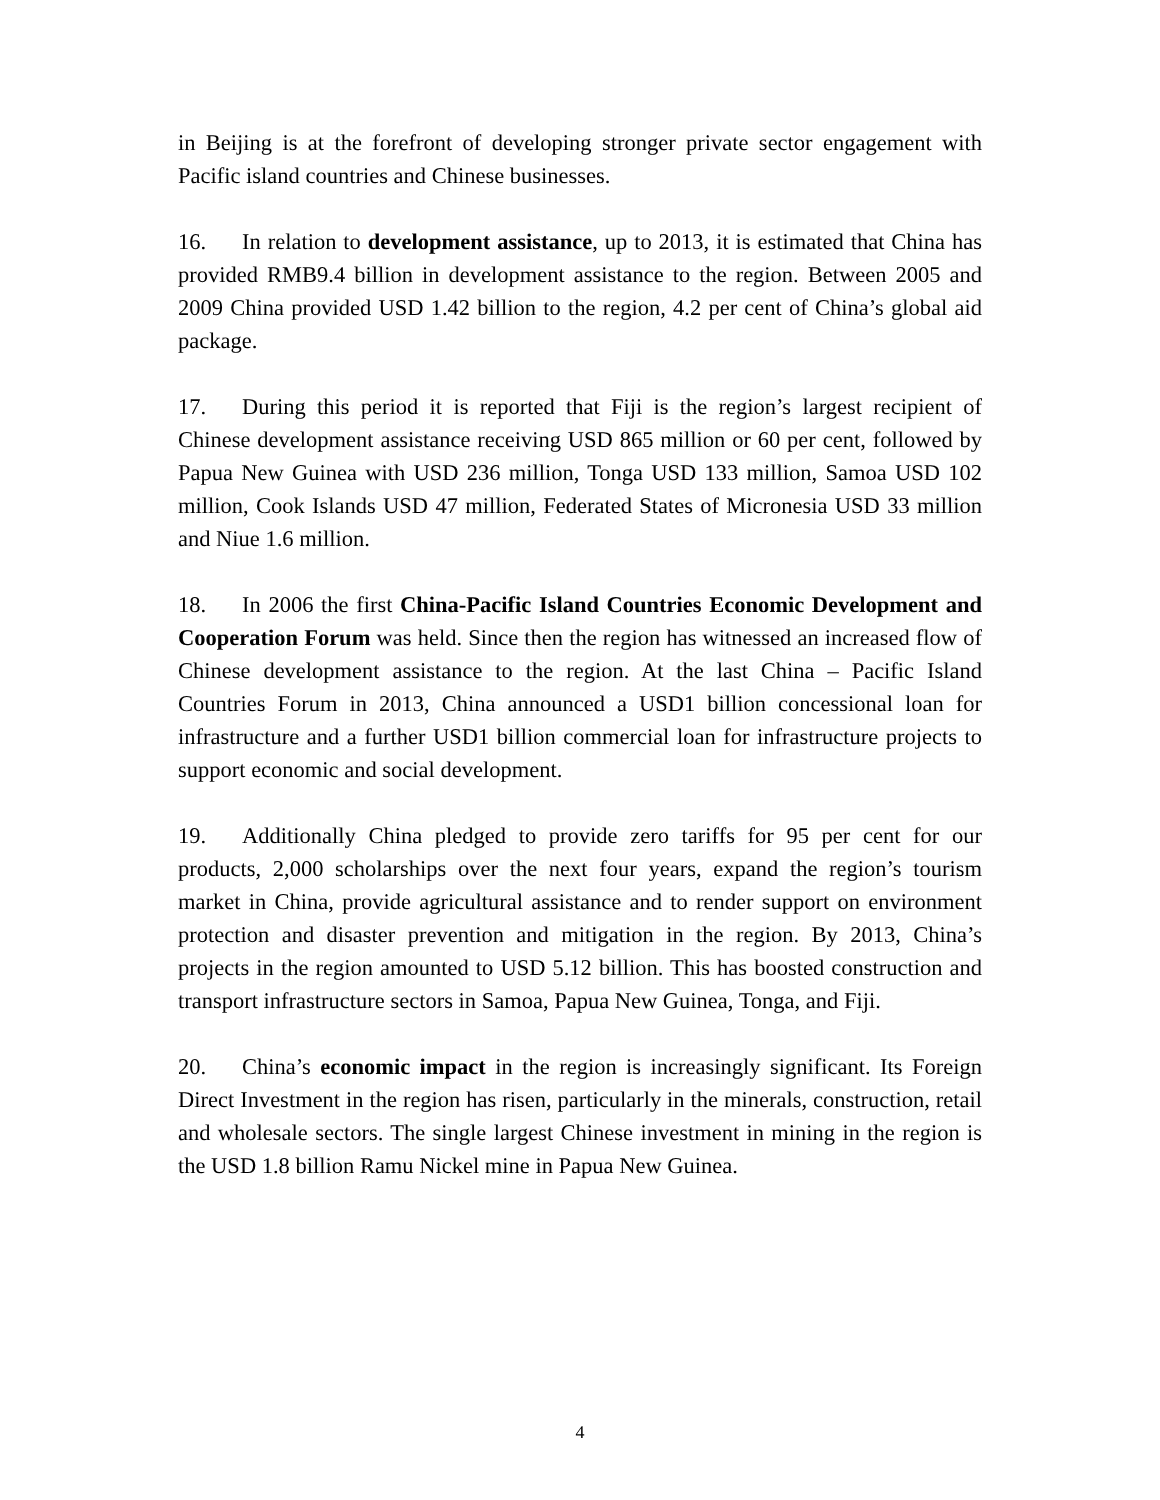in Beijing is at the forefront of developing stronger private sector engagement with Pacific island countries and Chinese businesses.
16. In relation to development assistance, up to 2013, it is estimated that China has provided RMB9.4 billion in development assistance to the region. Between 2005 and 2009 China provided USD 1.42 billion to the region, 4.2 per cent of China’s global aid package.
17. During this period it is reported that Fiji is the region’s largest recipient of Chinese development assistance receiving USD 865 million or 60 per cent, followed by Papua New Guinea with USD 236 million, Tonga USD 133 million, Samoa USD 102 million, Cook Islands USD 47 million, Federated States of Micronesia USD 33 million and Niue 1.6 million.
18. In 2006 the first China-Pacific Island Countries Economic Development and Cooperation Forum was held. Since then the region has witnessed an increased flow of Chinese development assistance to the region. At the last China – Pacific Island Countries Forum in 2013, China announced a USD1 billion concessional loan for infrastructure and a further USD1 billion commercial loan for infrastructure projects to support economic and social development.
19. Additionally China pledged to provide zero tariffs for 95 per cent for our products, 2,000 scholarships over the next four years, expand the region’s tourism market in China, provide agricultural assistance and to render support on environment protection and disaster prevention and mitigation in the region. By 2013, China’s projects in the region amounted to USD 5.12 billion. This has boosted construction and transport infrastructure sectors in Samoa, Papua New Guinea, Tonga, and Fiji.
20. China’s economic impact in the region is increasingly significant. Its Foreign Direct Investment in the region has risen, particularly in the minerals, construction, retail and wholesale sectors. The single largest Chinese investment in mining in the region is the USD 1.8 billion Ramu Nickel mine in Papua New Guinea.
4